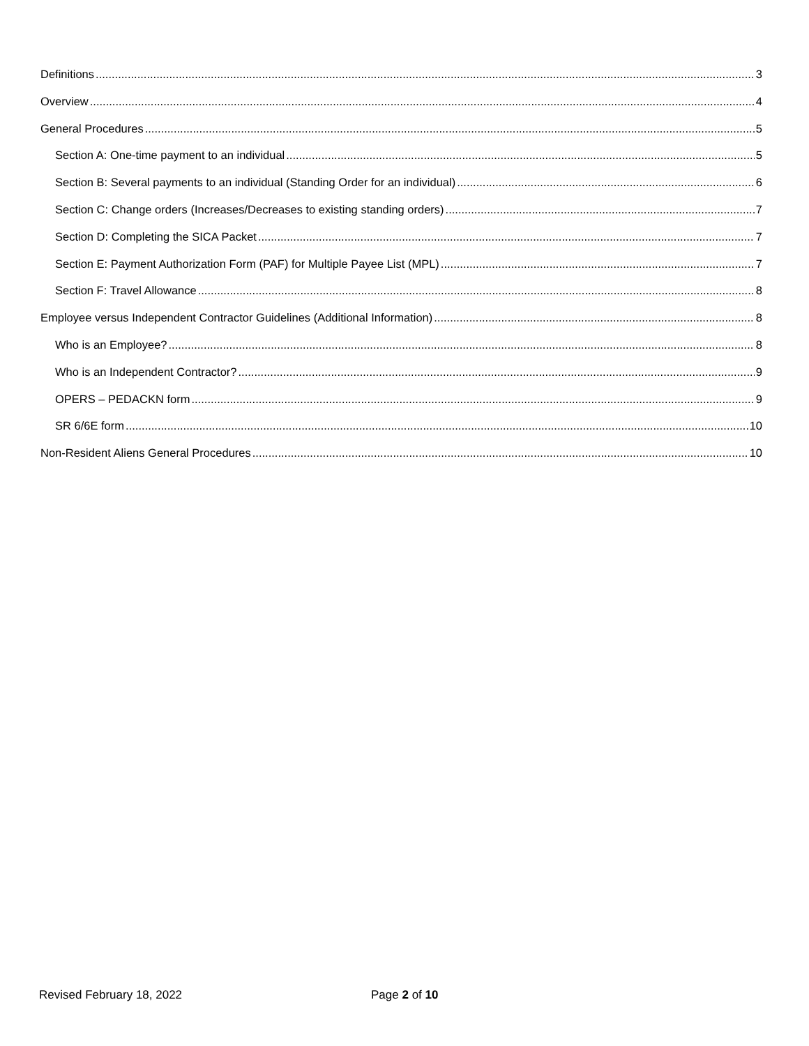Definitions 3
Overview 4
General Procedures 5
Section A: One-time payment to an individual 5
Section B: Several payments to an individual (Standing Order for an individual) 6
Section C: Change orders (Increases/Decreases to existing standing orders) 7
Section D: Completing the SICA Packet 7
Section E: Payment Authorization Form (PAF) for Multiple Payee List (MPL) 7
Section F: Travel Allowance 8
Employee versus Independent Contractor Guidelines (Additional Information) 8
Who is an Employee? 8
Who is an Independent Contractor? 9
OPERS – PEDACKN form 9
SR 6/6E form 10
Non-Resident Aliens General Procedures 10
Revised February 18, 2022 Page 2 of 10